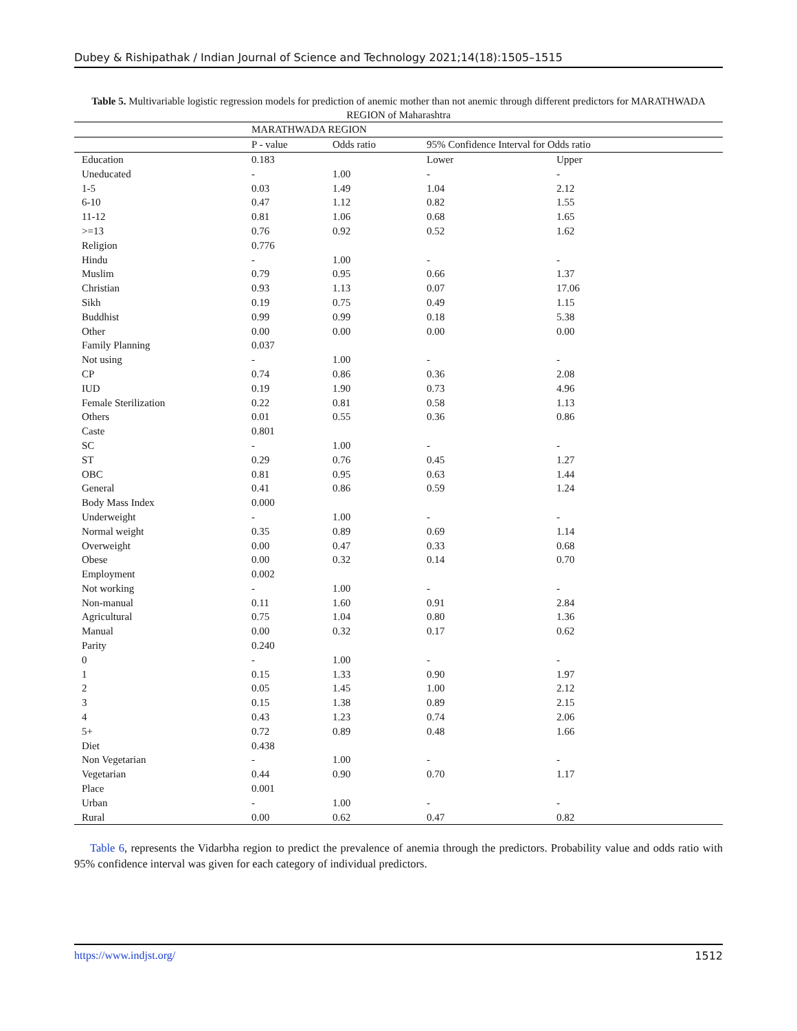Dubey & Rishipathak / Indian Journal of Science and Technology 2021;14(18):1505–1515
Table 5. Multivariable logistic regression models for prediction of anemic mother than not anemic through different predictors for MARATHWADA REGION of Maharashtra
| | MARATHWADA REGION | | | |
| --- | --- | --- | --- | --- |
| | P - value | Odds ratio | 95% Confidence Interval for Odds ratio | |
| Education | 0.183 | | Lower | Upper |
| Uneducated | - | 1.00 | - | - |
| 1-5 | 0.03 | 1.49 | 1.04 | 2.12 |
| 6-10 | 0.47 | 1.12 | 0.82 | 1.55 |
| 11-12 | 0.81 | 1.06 | 0.68 | 1.65 |
| >=13 | 0.76 | 0.92 | 0.52 | 1.62 |
| Religion | 0.776 | | | |
| Hindu | - | 1.00 | - | - |
| Muslim | 0.79 | 0.95 | 0.66 | 1.37 |
| Christian | 0.93 | 1.13 | 0.07 | 17.06 |
| Sikh | 0.19 | 0.75 | 0.49 | 1.15 |
| Buddhist | 0.99 | 0.99 | 0.18 | 5.38 |
| Other | 0.00 | 0.00 | 0.00 | 0.00 |
| Family Planning | 0.037 | | | |
| Not using | - | 1.00 | - | - |
| CP | 0.74 | 0.86 | 0.36 | 2.08 |
| IUD | 0.19 | 1.90 | 0.73 | 4.96 |
| Female Sterilization | 0.22 | 0.81 | 0.58 | 1.13 |
| Others | 0.01 | 0.55 | 0.36 | 0.86 |
| Caste | 0.801 | | | |
| SC | - | 1.00 | - | - |
| ST | 0.29 | 0.76 | 0.45 | 1.27 |
| OBC | 0.81 | 0.95 | 0.63 | 1.44 |
| General | 0.41 | 0.86 | 0.59 | 1.24 |
| Body Mass Index | 0.000 | | | |
| Underweight | - | 1.00 | - | - |
| Normal weight | 0.35 | 0.89 | 0.69 | 1.14 |
| Overweight | 0.00 | 0.47 | 0.33 | 0.68 |
| Obese | 0.00 | 0.32 | 0.14 | 0.70 |
| Employment | 0.002 | | | |
| Not working | - | 1.00 | - | - |
| Non-manual | 0.11 | 1.60 | 0.91 | 2.84 |
| Agricultural | 0.75 | 1.04 | 0.80 | 1.36 |
| Manual | 0.00 | 0.32 | 0.17 | 0.62 |
| Parity | 0.240 | | | |
| 0 | - | 1.00 | - | - |
| 1 | 0.15 | 1.33 | 0.90 | 1.97 |
| 2 | 0.05 | 1.45 | 1.00 | 2.12 |
| 3 | 0.15 | 1.38 | 0.89 | 2.15 |
| 4 | 0.43 | 1.23 | 0.74 | 2.06 |
| 5+ | 0.72 | 0.89 | 0.48 | 1.66 |
| Diet | 0.438 | | | |
| Non Vegetarian | - | 1.00 | - | - |
| Vegetarian | 0.44 | 0.90 | 0.70 | 1.17 |
| Place | 0.001 | | | |
| Urban | - | 1.00 | - | - |
| Rural | 0.00 | 0.62 | 0.47 | 0.82 |
Table 6, represents the Vidarbha region to predict the prevalence of anemia through the predictors. Probability value and odds ratio with 95% confidence interval was given for each category of individual predictors.
https://www.indjst.org/ 1512